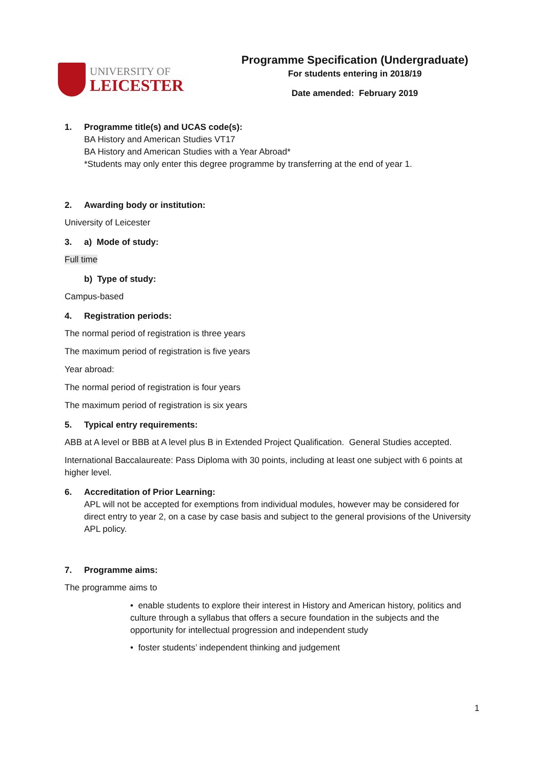UNIVERSITY OF
LEICESTER
Programme Specification (Undergraduate)
For students entering in 2018/19
Date amended: February 2019
1. Programme title(s) and UCAS code(s):
BA History and American Studies VT17
BA History and American Studies with a Year Abroad*
*Students may only enter this degree programme by transferring at the end of year 1.
2. Awarding body or institution:
University of Leicester
3. a) Mode of study:
Full time
b) Type of study:
Campus-based
4. Registration periods:
The normal period of registration is three years
The maximum period of registration is five years
Year abroad:
The normal period of registration is four years
The maximum period of registration is six years
5. Typical entry requirements:
ABB at A level or BBB at A level plus B in Extended Project Qualification. General Studies accepted.
International Baccalaureate: Pass Diploma with 30 points, including at least one subject with 6 points at higher level.
6. Accreditation of Prior Learning:
APL will not be accepted for exemptions from individual modules, however may be considered for direct entry to year 2, on a case by case basis and subject to the general provisions of the University APL policy.
7. Programme aims:
The programme aims to
• enable students to explore their interest in History and American history, politics and culture through a syllabus that offers a secure foundation in the subjects and the opportunity for intellectual progression and independent study
• foster students’ independent thinking and judgement
1